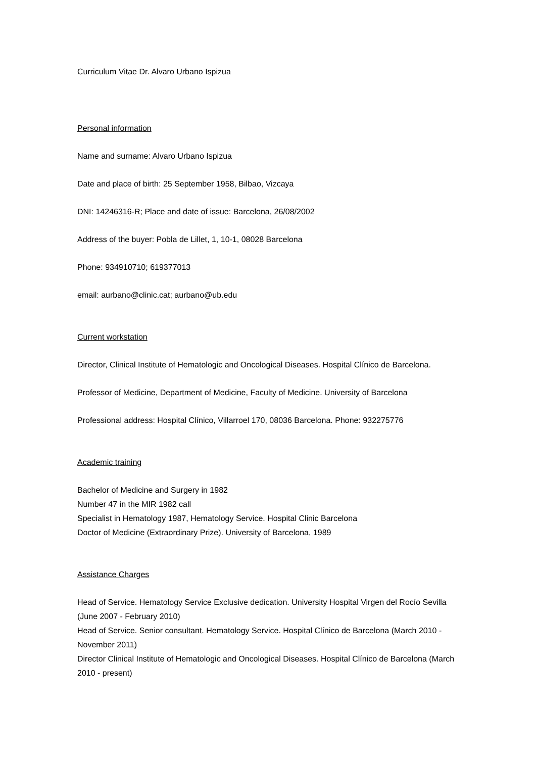Curriculum Vitae Dr. Alvaro Urbano Ispizua
Personal information
Name and surname: Alvaro Urbano Ispizua
Date and place of birth: 25 September 1958, Bilbao, Vizcaya
DNI: 14246316-R; Place and date of issue: Barcelona, 26/08/2002
Address of the buyer: Pobla de Lillet, 1, 10-1, 08028 Barcelona
Phone: 934910710; 619377013
email: aurbano@clinic.cat; aurbano@ub.edu
Current workstation
Director, Clinical Institute of Hematologic and Oncological Diseases. Hospital Clínico de Barcelona.
Professor of Medicine, Department of Medicine, Faculty of Medicine. University of Barcelona
Professional address: Hospital Clínico, Villarroel 170, 08036 Barcelona. Phone: 932275776
Academic training
Bachelor of Medicine and Surgery in 1982
Number 47 in the MIR 1982 call
Specialist in Hematology 1987, Hematology Service. Hospital Clinic Barcelona
Doctor of Medicine (Extraordinary Prize). University of Barcelona, 1989
Assistance Charges
Head of Service. Hematology Service Exclusive dedication. University Hospital Virgen del Rocío Sevilla (June 2007 - February 2010)
Head of Service. Senior consultant. Hematology Service. Hospital Clínico de Barcelona (March 2010 - November 2011)
Director Clinical Institute of Hematologic and Oncological Diseases. Hospital Clínico de Barcelona (March 2010 - present)